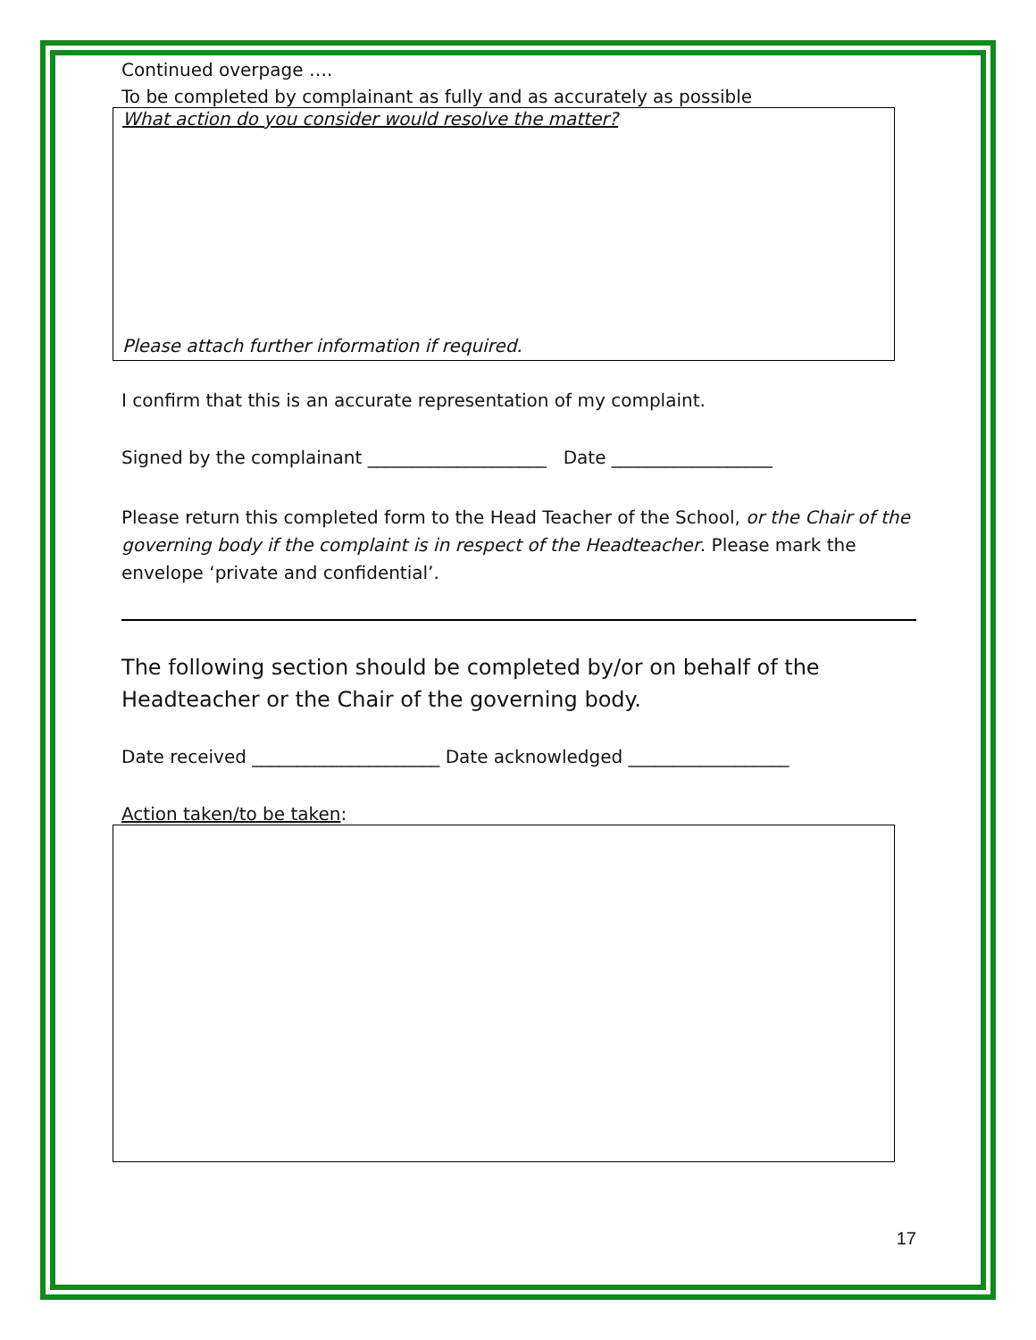Continued overpage ….
To be completed by complainant as fully and as accurately as possible
What action do you consider would resolve the matter?
Please attach further information if required.
I confirm that this is an accurate representation of my complaint.
Signed by the complainant ____________________ Date __________________
Please return this completed form to the Head Teacher of the School, or the Chair of the governing body if the complaint is in respect of the Headteacher. Please mark the envelope ‘private and confidential’.
The following section should be completed by/or on behalf of the Headteacher or the Chair of the governing body.
Date received _____________________ Date acknowledged __________________
Action taken/to be taken:
17